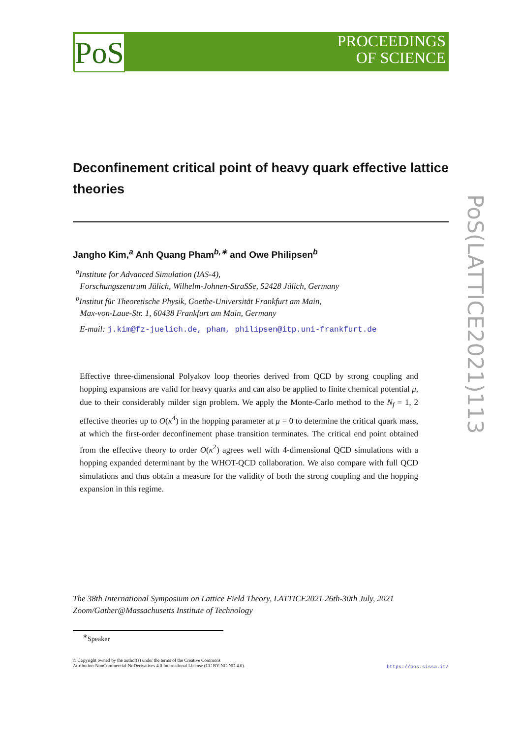PoS
PROCEEDINGS
OF SCIENCE
PoS(LATTICE2021)113
Deconfinement critical point of heavy quark effective lattice theories
Jangho Kim,<sup>a</sup> Anh Quang Pham<sup>b,∗</sup> and Owe Philipsen<sup>b</sup>
<sup>a</sup> Institute for Advanced Simulation (IAS-4),
Forschungszentrum Jülich, Wilhelm-Johnen-StraSSe, 52428 Jülich, Germany
<sup>b</sup> Institut für Theoretische Physik, Goethe-Universität Frankfurt am Main,
Max-von-Laue-Str. 1, 60438 Frankfurt am Main, Germany
E-mail: j.kim@fz-juelich.de, pham, philipsen@itp.uni-frankfurt.de
Effective three-dimensional Polyakov loop theories derived from QCD by strong coupling and hopping expansions are valid for heavy quarks and can also be applied to finite chemical potential μ, due to their considerably milder sign problem. We apply the Monte-Carlo method to the N<sub>f</sub> = 1, 2 effective theories up to O(κ<sup>4</sup>) in the hopping parameter at μ = 0 to determine the critical quark mass, at which the first-order deconfinement phase transition terminates. The critical end point obtained from the effective theory to order O(κ<sup>2</sup>) agrees well with 4-dimensional QCD simulations with a hopping expanded determinant by the WHOT-QCD collaboration. We also compare with full QCD simulations and thus obtain a measure for the validity of both the strong coupling and the hopping expansion in this regime.
The 38th International Symposium on Lattice Field Theory, LATTICE2021 26th-30th July, 2021
Zoom/Gather@Massachusetts Institute of Technology
<sup>∗</sup>Speaker
© Copyright owned by the author(s) under the terms of the Creative Commons
Attribution-NonCommercial-NoDerivatives 4.0 International License (CC BY-NC-ND 4.0).
https://pos.sissa.it/